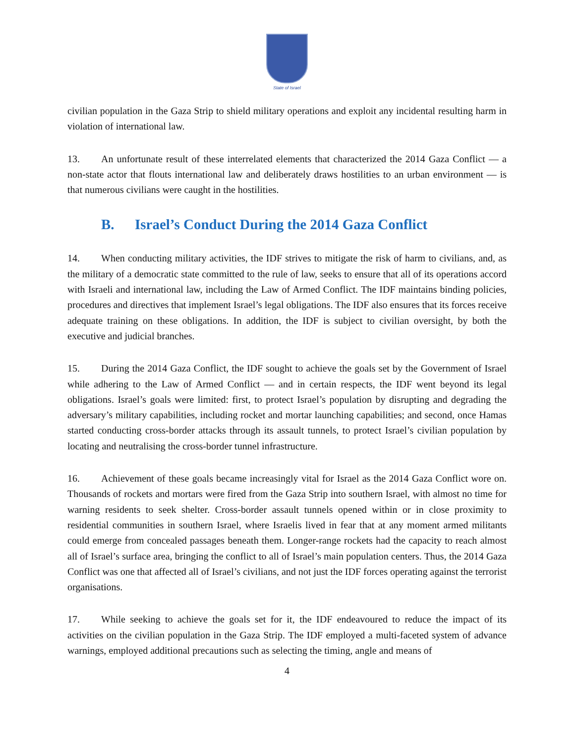State of Israel
civilian population in the Gaza Strip to shield military operations and exploit any incidental resulting harm in violation of international law.
13. An unfortunate result of these interrelated elements that characterized the 2014 Gaza Conflict — a non-state actor that flouts international law and deliberately draws hostilities to an urban environment — is that numerous civilians were caught in the hostilities.
B. Israel’s Conduct During the 2014 Gaza Conflict
14. When conducting military activities, the IDF strives to mitigate the risk of harm to civilians, and, as the military of a democratic state committed to the rule of law, seeks to ensure that all of its operations accord with Israeli and international law, including the Law of Armed Conflict. The IDF maintains binding policies, procedures and directives that implement Israel’s legal obligations. The IDF also ensures that its forces receive adequate training on these obligations. In addition, the IDF is subject to civilian oversight, by both the executive and judicial branches.
15. During the 2014 Gaza Conflict, the IDF sought to achieve the goals set by the Government of Israel while adhering to the Law of Armed Conflict — and in certain respects, the IDF went beyond its legal obligations. Israel’s goals were limited: first, to protect Israel’s population by disrupting and degrading the adversary’s military capabilities, including rocket and mortar launching capabilities; and second, once Hamas started conducting cross-border attacks through its assault tunnels, to protect Israel’s civilian population by locating and neutralising the cross-border tunnel infrastructure.
16. Achievement of these goals became increasingly vital for Israel as the 2014 Gaza Conflict wore on. Thousands of rockets and mortars were fired from the Gaza Strip into southern Israel, with almost no time for warning residents to seek shelter. Cross-border assault tunnels opened within or in close proximity to residential communities in southern Israel, where Israelis lived in fear that at any moment armed militants could emerge from concealed passages beneath them. Longer-range rockets had the capacity to reach almost all of Israel’s surface area, bringing the conflict to all of Israel’s main population centers. Thus, the 2014 Gaza Conflict was one that affected all of Israel’s civilians, and not just the IDF forces operating against the terrorist organisations.
17. While seeking to achieve the goals set for it, the IDF endeavoured to reduce the impact of its activities on the civilian population in the Gaza Strip. The IDF employed a multi-faceted system of advance warnings, employed additional precautions such as selecting the timing, angle and means of
4